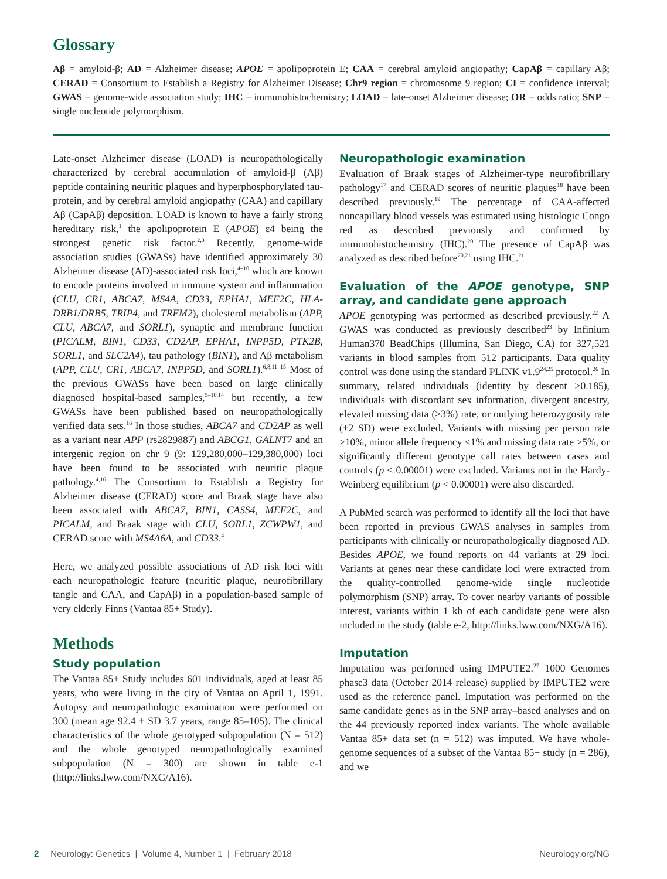Glossary
Aβ = amyloid-β; AD = Alzheimer disease; APOE = apolipoprotein E; CAA = cerebral amyloid angiopathy; CapAβ = capillary Aβ; CERAD = Consortium to Establish a Registry for Alzheimer Disease; Chr9 region = chromosome 9 region; CI = confidence interval; GWAS = genome-wide association study; IHC = immunohistochemistry; LOAD = late-onset Alzheimer disease; OR = odds ratio; SNP = single nucleotide polymorphism.
Late-onset Alzheimer disease (LOAD) is neuropathologically characterized by cerebral accumulation of amyloid-β (Aβ) peptide containing neuritic plaques and hyperphosphorylated tau-protein, and by cerebral amyloid angiopathy (CAA) and capillary Aβ (CapAβ) deposition. LOAD is known to have a fairly strong hereditary risk,<sup>1</sup> the apolipoprotein E (APOE) ε4 being the strongest genetic risk factor.<sup>2,3</sup> Recently, genome-wide association studies (GWASs) have identified approximately 30 Alzheimer disease (AD)-associated risk loci,<sup>4–10</sup> which are known to encode proteins involved in immune system and inflammation (CLU, CR1, ABCA7, MS4A, CD33, EPHA1, MEF2C, HLA-DRB1/DRB5, TRIP4, and TREM2), cholesterol metabolism (APP, CLU, ABCA7, and SORL1), synaptic and membrane function (PICALM, BIN1, CD33, CD2AP, EPHA1, INPP5D, PTK2B, SORL1, and SLC2A4), tau pathology (BIN1), and Aβ metabolism (APP, CLU, CR1, ABCA7, INPP5D, and SORL1).<sup>6,8,11–15</sup> Most of the previous GWASs have been based on large clinically diagnosed hospital-based samples,<sup>5–10,14</sup> but recently, a few GWASs have been published based on neuropathologically verified data sets.<sup>16</sup> In those studies, ABCA7 and CD2AP as well as a variant near APP (rs2829887) and ABCG1, GALNT7 and an intergenic region on chr 9 (9: 129,280,000–129,380,000) loci have been found to be associated with neuritic plaque pathology.<sup>4,16</sup> The Consortium to Establish a Registry for Alzheimer disease (CERAD) score and Braak stage have also been associated with ABCA7, BIN1, CASS4, MEF2C, and PICALM, and Braak stage with CLU, SORL1, ZCWPW1, and CERAD score with MS4A6A, and CD33.<sup>4</sup>
Here, we analyzed possible associations of AD risk loci with each neuropathologic feature (neuritic plaque, neurofibrillary tangle and CAA, and CapAβ) in a population-based sample of very elderly Finns (Vantaa 85+ Study).
Methods
Study population
The Vantaa 85+ Study includes 601 individuals, aged at least 85 years, who were living in the city of Vantaa on April 1, 1991. Autopsy and neuropathologic examination were performed on 300 (mean age 92.4 ± SD 3.7 years, range 85–105). The clinical characteristics of the whole genotyped subpopulation (N = 512) and the whole genotyped neuropathologically examined subpopulation (N = 300) are shown in table e-1 (http://links.lww.com/NXG/A16).
Neuropathologic examination
Evaluation of Braak stages of Alzheimer-type neurofibrillary pathology<sup>17</sup> and CERAD scores of neuritic plaques<sup>18</sup> have been described previously.<sup>19</sup> The percentage of CAA-affected noncapillary blood vessels was estimated using histologic Congo red as described previously and confirmed by immunohistochemistry (IHC).<sup>20</sup> The presence of CapAβ was analyzed as described before<sup>20,21</sup> using IHC.<sup>21</sup>
Evaluation of the APOE genotype, SNP array, and candidate gene approach
APOE genotyping was performed as described previously.<sup>22</sup> A GWAS was conducted as previously described<sup>23</sup> by Infinium Human370 BeadChips (Illumina, San Diego, CA) for 327,521 variants in blood samples from 512 participants. Data quality control was done using the standard PLINK v1.9<sup>24,25</sup> protocol.<sup>26</sup> In summary, related individuals (identity by descent >0.185), individuals with discordant sex information, divergent ancestry, elevated missing data (>3%) rate, or outlying heterozygosity rate (±2 SD) were excluded. Variants with missing per person rate >10%, minor allele frequency <1% and missing data rate >5%, or significantly different genotype call rates between cases and controls (p < 0.00001) were excluded. Variants not in the Hardy-Weinberg equilibrium (p < 0.00001) were also discarded.
A PubMed search was performed to identify all the loci that have been reported in previous GWAS analyses in samples from participants with clinically or neuropathologically diagnosed AD. Besides APOE, we found reports on 44 variants at 29 loci. Variants at genes near these candidate loci were extracted from the quality-controlled genome-wide single nucleotide polymorphism (SNP) array. To cover nearby variants of possible interest, variants within 1 kb of each candidate gene were also included in the study (table e-2, http://links.lww.com/NXG/A16).
Imputation
Imputation was performed using IMPUTE2.<sup>27</sup> 1000 Genomes phase3 data (October 2014 release) supplied by IMPUTE2 were used as the reference panel. Imputation was performed on the same candidate genes as in the SNP array–based analyses and on the 44 previously reported index variants. The whole available Vantaa 85+ data set (n = 512) was imputed. We have whole-genome sequences of a subset of the Vantaa 85+ study (n = 286), and we
2 Neurology: Genetics | Volume 4, Number 1 | February 2018 Neurology.org/NG